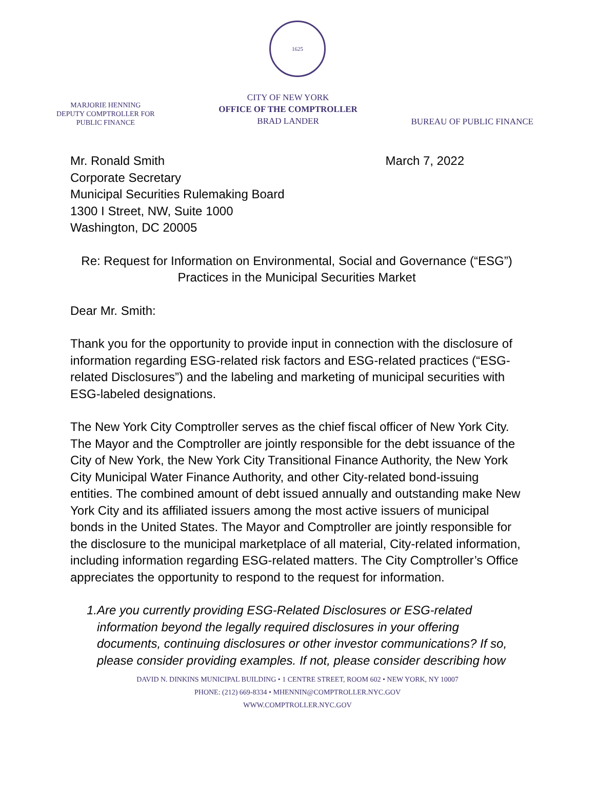1625
MARJORIE HENNING
DEPUTY COMPTROLLER FOR
PUBLIC FINANCE
CITY OF NEW YORK
OFFICE OF THE COMPTROLLER
BRAD LANDER
BUREAU OF PUBLIC FINANCE
Mr. Ronald Smith March 7, 2022
Corporate Secretary
Municipal Securities Rulemaking Board
1300 I Street, NW, Suite 1000
Washington, DC 20005
Re: Request for Information on Environmental, Social and Governance (“ESG”) Practices in the Municipal Securities Market
Dear Mr. Smith:
Thank you for the opportunity to provide input in connection with the disclosure of information regarding ESG-related risk factors and ESG-related practices (“ESG-related Disclosures”) and the labeling and marketing of municipal securities with ESG-labeled designations.
The New York City Comptroller serves as the chief fiscal officer of New York City. The Mayor and the Comptroller are jointly responsible for the debt issuance of the City of New York, the New York City Transitional Finance Authority, the New York City Municipal Water Finance Authority, and other City-related bond-issuing entities. The combined amount of debt issued annually and outstanding make New York City and its affiliated issuers among the most active issuers of municipal bonds in the United States. The Mayor and Comptroller are jointly responsible for the disclosure to the municipal marketplace of all material, City-related information, including information regarding ESG-related matters. The City Comptroller’s Office appreciates the opportunity to respond to the request for information.
1. Are you currently providing ESG-Related Disclosures or ESG-related information beyond the legally required disclosures in your offering documents, continuing disclosures or other investor communications? If so, please consider providing examples. If not, please consider describing how
DAVID N. DINKINS MUNICIPAL BUILDING • 1 CENTRE STREET, ROOM 602 • NEW YORK, NY 10007
PHONE: (212) 669-8334 • MHENNIN@COMPTROLLER.NYC.GOV
WWW.COMPTROLLER.NYC.GOV